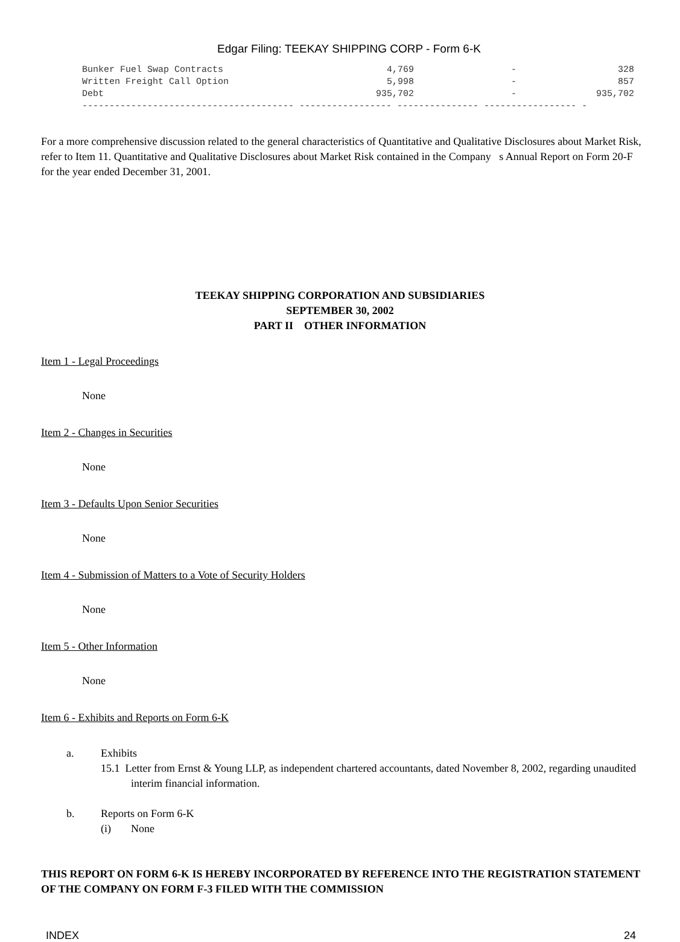Edgar Filing: TEEKAY SHIPPING CORP - Form 6-K
| Bunker Fuel Swap Contracts | 4,769 | - | 328 |
| Written Freight Call Option | 5,998 | - | 857 |
| Debt | 935,702 | - | 935,702 |
--------------------------------------- ----------------- --------------- ----------------- -
For a more comprehensive discussion related to the general characteristics of Quantitative and Qualitative Disclosures about Market Risk, refer to Item 11. Quantitative and Qualitative Disclosures about Market Risk contained in the Company s Annual Report on Form 20-F for the year ended December 31, 2001.
TEEKAY SHIPPING CORPORATION AND SUBSIDIARIES
SEPTEMBER 30, 2002
PART II OTHER INFORMATION
Item 1 - Legal Proceedings
None
Item 2 - Changes in Securities
None
Item 3 - Defaults Upon Senior Securities
None
Item 4 - Submission of Matters to a Vote of Security Holders
None
Item 5 - Other Information
None
Item 6 - Exhibits and Reports on Form 6-K
a. Exhibits
15.1 Letter from Ernst & Young LLP, as independent chartered accountants, dated November 8, 2002, regarding unaudited interim financial information.
b. Reports on Form 6-K
(i) None
THIS REPORT ON FORM 6-K IS HEREBY INCORPORATED BY REFERENCE INTO THE REGISTRATION STATEMENT OF THE COMPANY ON FORM F-3 FILED WITH THE COMMISSION
INDEX 24